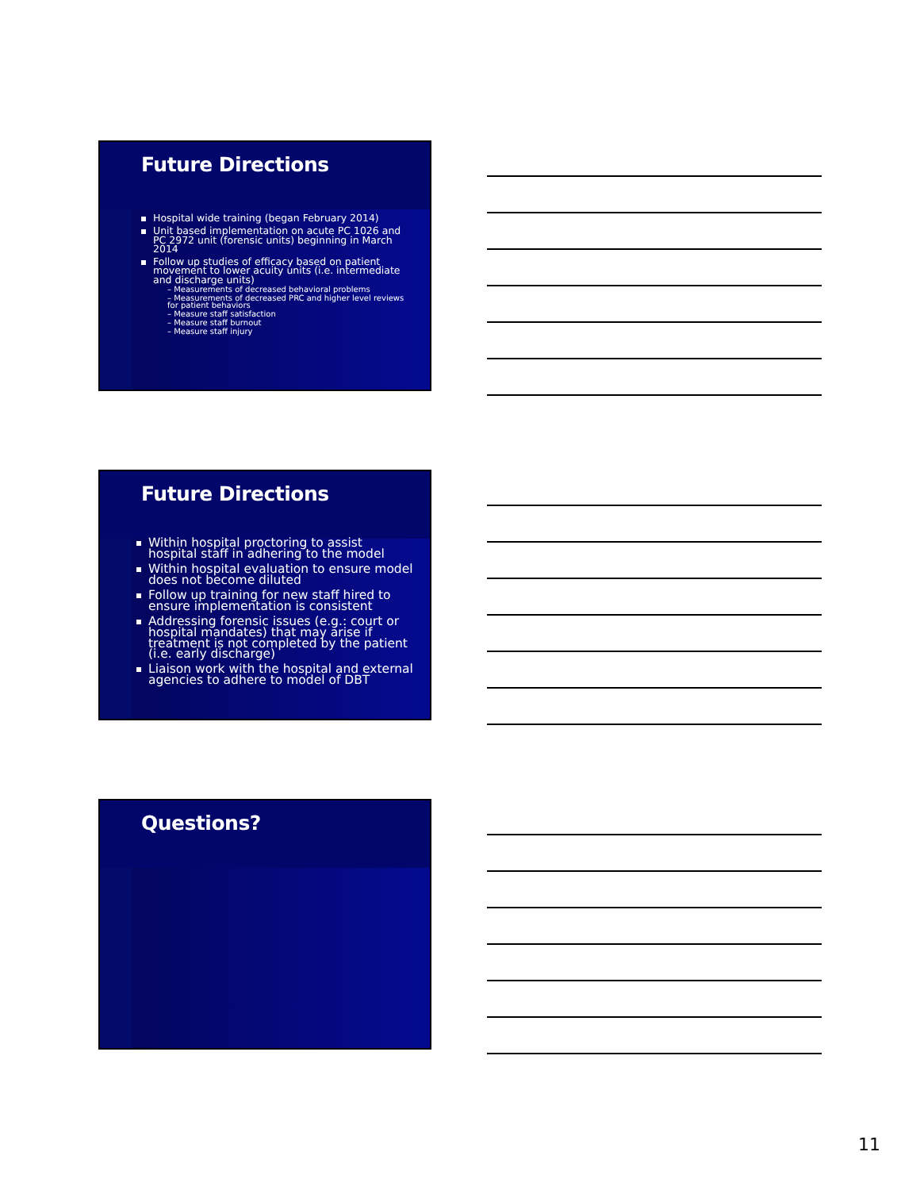Future Directions
Hospital wide training (began February 2014)
Unit based implementation on acute PC 1026 and PC 2972 unit (forensic units) beginning in March 2014
Follow up studies of efficacy based on patient movement to lower acuity units (i.e. intermediate and discharge units)
– Measurements of decreased behavioral problems
– Measurements of decreased PRC and higher level reviews for patient behaviors
– Measure staff satisfaction
– Measure staff burnout
– Measure staff injury
Future Directions
Within hospital proctoring to assist hospital staff in adhering to the model
Within hospital evaluation to ensure model does not become diluted
Follow up training for new staff hired to ensure implementation is consistent
Addressing forensic issues (e.g.: court or hospital mandates) that may arise if treatment is not completed by the patient (i.e. early discharge)
Liaison work with the hospital and external agencies to adhere to model of DBT
Questions?
11